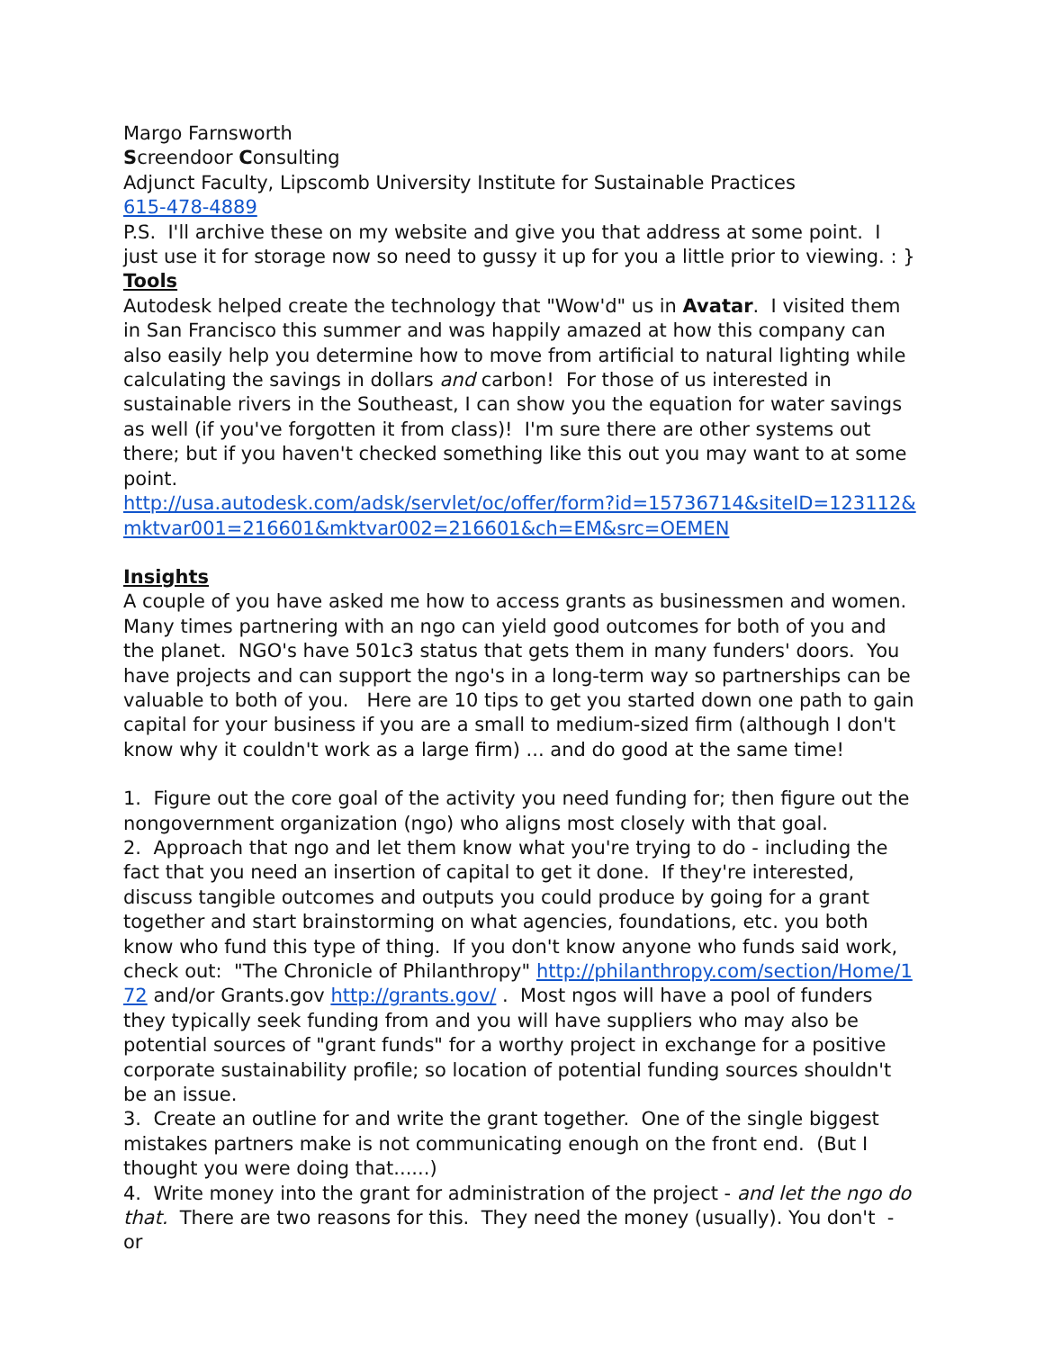Margo Farnsworth
Screendoor Consulting
Adjunct Faculty, Lipscomb University Institute for Sustainable Practices
615-478-4889
P.S. I'll archive these on my website and give you that address at some point. I just use it for storage now so need to gussy it up for you a little prior to viewing. : }
Tools
Autodesk helped create the technology that "Wow'd" us in Avatar. I visited them in San Francisco this summer and was happily amazed at how this company can also easily help you determine how to move from artificial to natural lighting while calculating the savings in dollars and carbon! For those of us interested in sustainable rivers in the Southeast, I can show you the equation for water savings as well (if you've forgotten it from class)! I'm sure there are other systems out there; but if you haven't checked something like this out you may want to at some point.
http://usa.autodesk.com/adsk/servlet/oc/offer/form?id=15736714&siteID=123112&mktvar001=216601&mktvar002=216601&ch=EM&src=OEMEN
Insights
A couple of you have asked me how to access grants as businessmen and women. Many times partnering with an ngo can yield good outcomes for both of you and the planet. NGO's have 501c3 status that gets them in many funders' doors. You have projects and can support the ngo's in a long-term way so partnerships can be valuable to both of you. Here are 10 tips to get you started down one path to gain capital for your business if you are a small to medium-sized firm (although I don't know why it couldn't work as a large firm) ... and do good at the same time!
1. Figure out the core goal of the activity you need funding for; then figure out the nongovernment organization (ngo) who aligns most closely with that goal.
2. Approach that ngo and let them know what you're trying to do - including the fact that you need an insertion of capital to get it done. If they're interested, discuss tangible outcomes and outputs you could produce by going for a grant together and start brainstorming on what agencies, foundations, etc. you both know who fund this type of thing. If you don't know anyone who funds said work, check out: "The Chronicle of Philanthropy" http://philanthropy.com/section/Home/172 and/or Grants.gov http://grants.gov/ . Most ngos will have a pool of funders they typically seek funding from and you will have suppliers who may also be potential sources of "grant funds" for a worthy project in exchange for a positive corporate sustainability profile; so location of potential funding sources shouldn't be an issue.
3. Create an outline for and write the grant together. One of the single biggest mistakes partners make is not communicating enough on the front end. (But I thought you were doing that......)
4. Write money into the grant for administration of the project - and let the ngo do that. There are two reasons for this. They need the money (usually). You don't - or